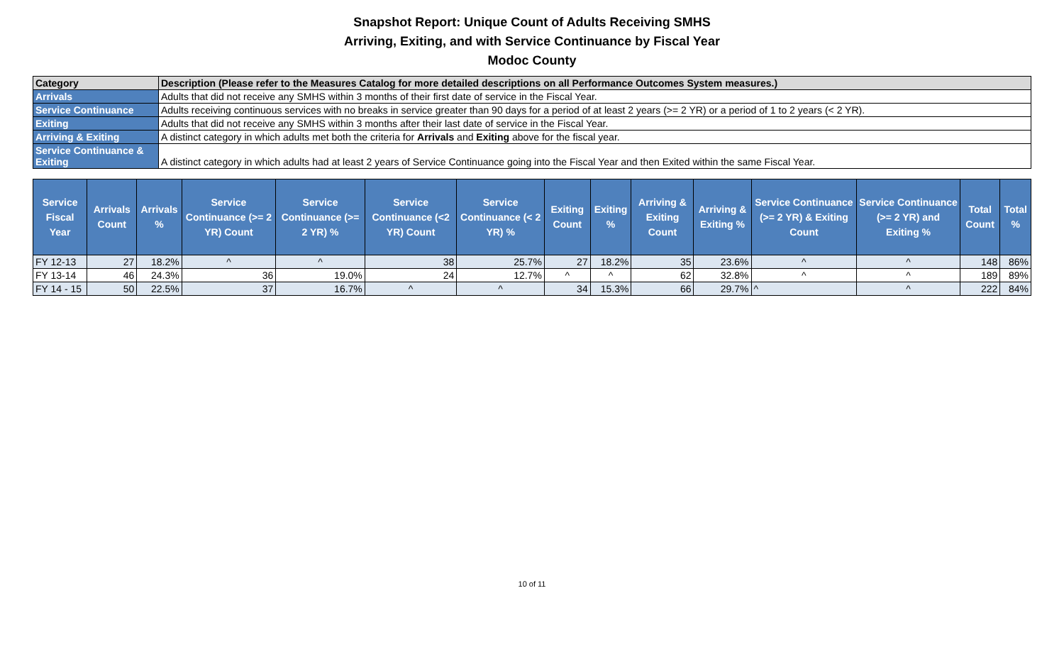Snapshot Report: Unique Count of Adults Receiving SMHS
Arriving, Exiting, and with Service Continuance by Fiscal Year
Modoc County
| Category | Description (Please refer to the Measures Catalog for more detailed descriptions on all Performance Outcomes System measures.) |
| --- | --- |
| Arrivals | Adults that did not receive any SMHS within 3 months of their first date of service in the Fiscal Year. |
| Service Continuance | Adults receiving continuous services with no breaks in service greater than 90 days for a period of at least 2 years (>= 2 YR) or a period of 1 to 2 years (< 2 YR). |
| Exiting | Adults that did not receive any SMHS within 3 months after their last date of service in the Fiscal Year. |
| Arriving & Exiting | A distinct category in which adults met both the criteria for Arrivals and Exiting above for the fiscal year. |
| Service Continuance & Exiting | A distinct category in which adults had at least 2 years of Service Continuance going into the Fiscal Year and then Exited within the same Fiscal Year. |
| Service Fiscal Year | Arrivals Count | Arrivals % | Service Continuance (>= 2 YR) Count | Service Continuance (>= 2 YR) % | Service Continuance (<2 YR) Count | Service Continuance (< 2 YR) % | Exiting Count | Exiting % | Arriving & Exiting Count | Arriving & Exiting % | Service Continuance (>= 2 YR) & Exiting Count | Service Continuance (>= 2 YR) and Exiting % | Total Count | Total % |
| --- | --- | --- | --- | --- | --- | --- | --- | --- | --- | --- | --- | --- | --- | --- |
| FY 12-13 | 27 | 18.2% | ^ | ^ | 38 | 25.7% | 27 | 18.2% | 35 | 23.6% | ^ | ^ | 148 | 86% |
| FY 13-14 | 46 | 24.3% | 36 | 19.0% | 24 | 12.7% | ^ | ^ | 62 | 32.8% | ^ | ^ | 189 | 89% |
| FY 14 - 15 | 50 | 22.5% | 37 | 16.7% | ^ | ^ | 34 | 15.3% | 66 | 29.7% | ^ | ^ | 222 | 84% |
10 of 11